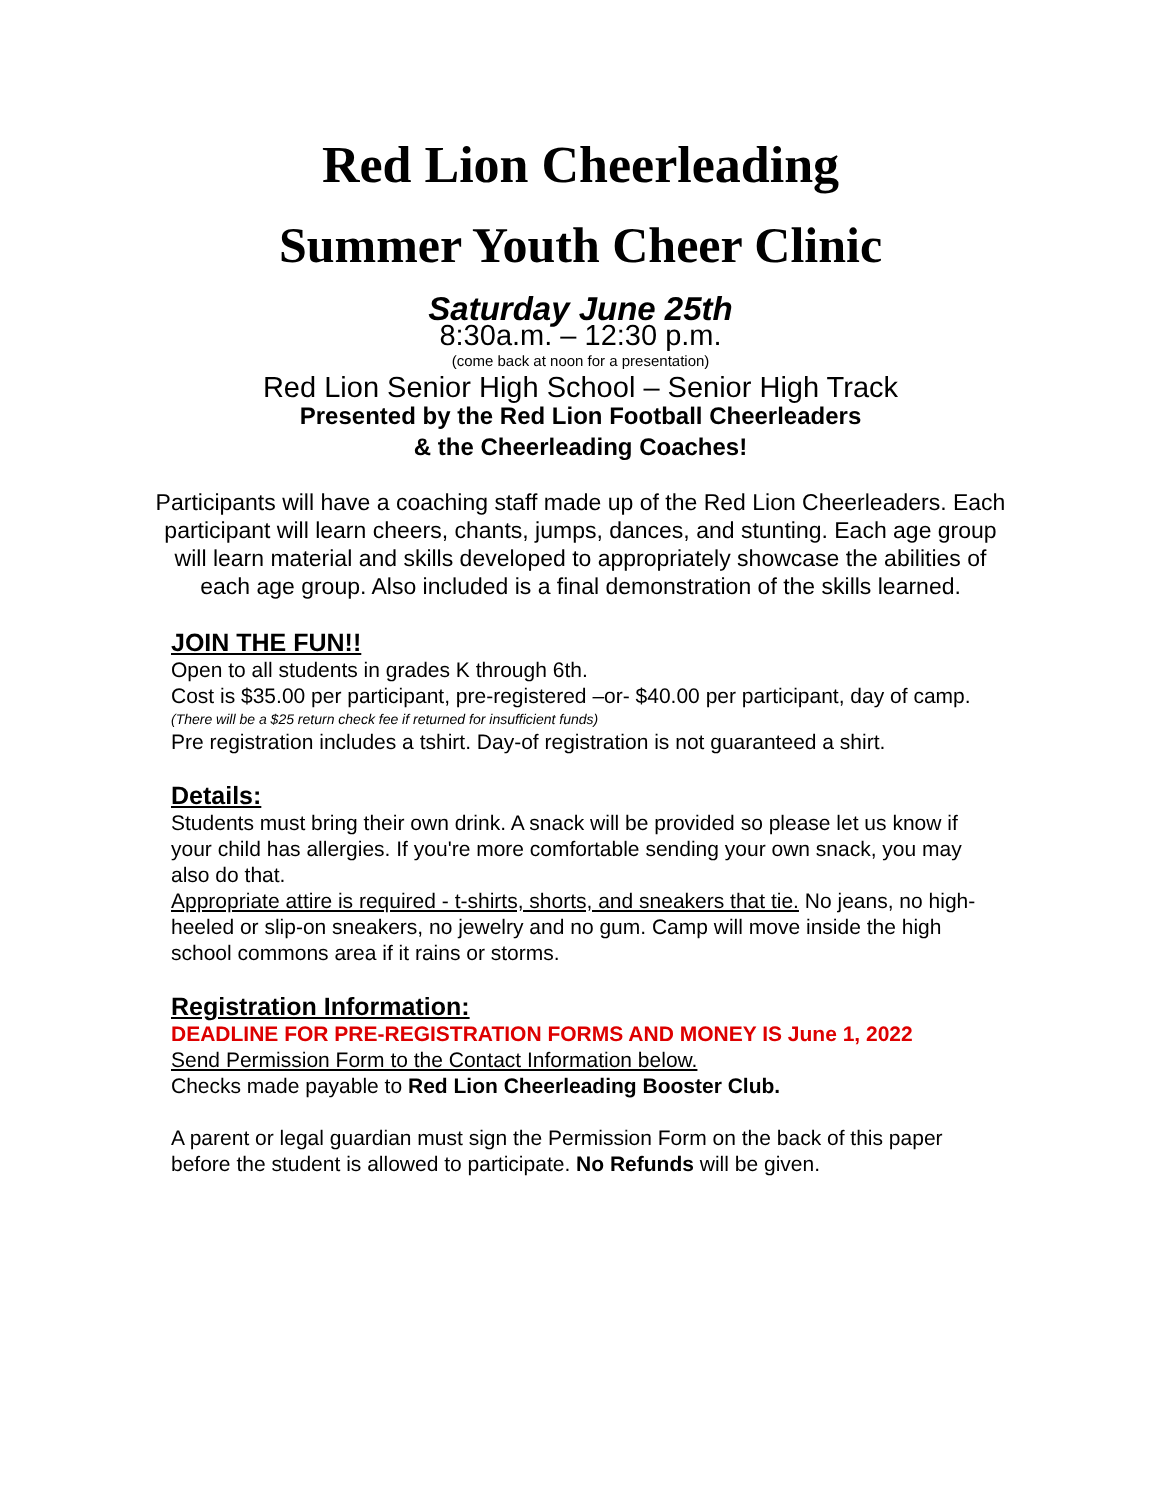Red Lion Cheerleading
Summer Youth Cheer Clinic
Saturday June 25th
8:30a.m. – 12:30 p.m.
(come back at noon for a presentation)
Red Lion Senior High School – Senior High Track
Presented by the Red Lion Football Cheerleaders
& the Cheerleading Coaches!
Participants will have a coaching staff made up of the Red Lion Cheerleaders. Each participant will learn cheers, chants, jumps, dances, and stunting. Each age group will learn material and skills developed to appropriately showcase the abilities of each age group. Also included is a final demonstration of the skills learned.
JOIN THE FUN!!
Open to all students in grades K through 6th.
Cost is $35.00 per participant, pre-registered –or- $40.00 per participant, day of camp.
(There will be a $25 return check fee if returned for insufficient funds)
Pre registration includes a tshirt. Day-of registration is not guaranteed a shirt.
Details:
Students must bring their own drink. A snack will be provided so please let us know if your child has allergies. If you're more comfortable sending your own snack, you may also do that.
Appropriate attire is required - t-shirts, shorts, and sneakers that tie. No jeans, no high-heeled or slip-on sneakers, no jewelry and no gum. Camp will move inside the high school commons area if it rains or storms.
Registration Information:
DEADLINE FOR PRE-REGISTRATION FORMS AND MONEY IS June 1, 2022
Send Permission Form to the Contact Information below.
Checks made payable to Red Lion Cheerleading Booster Club.
A parent or legal guardian must sign the Permission Form on the back of this paper before the student is allowed to participate. No Refunds will be given.